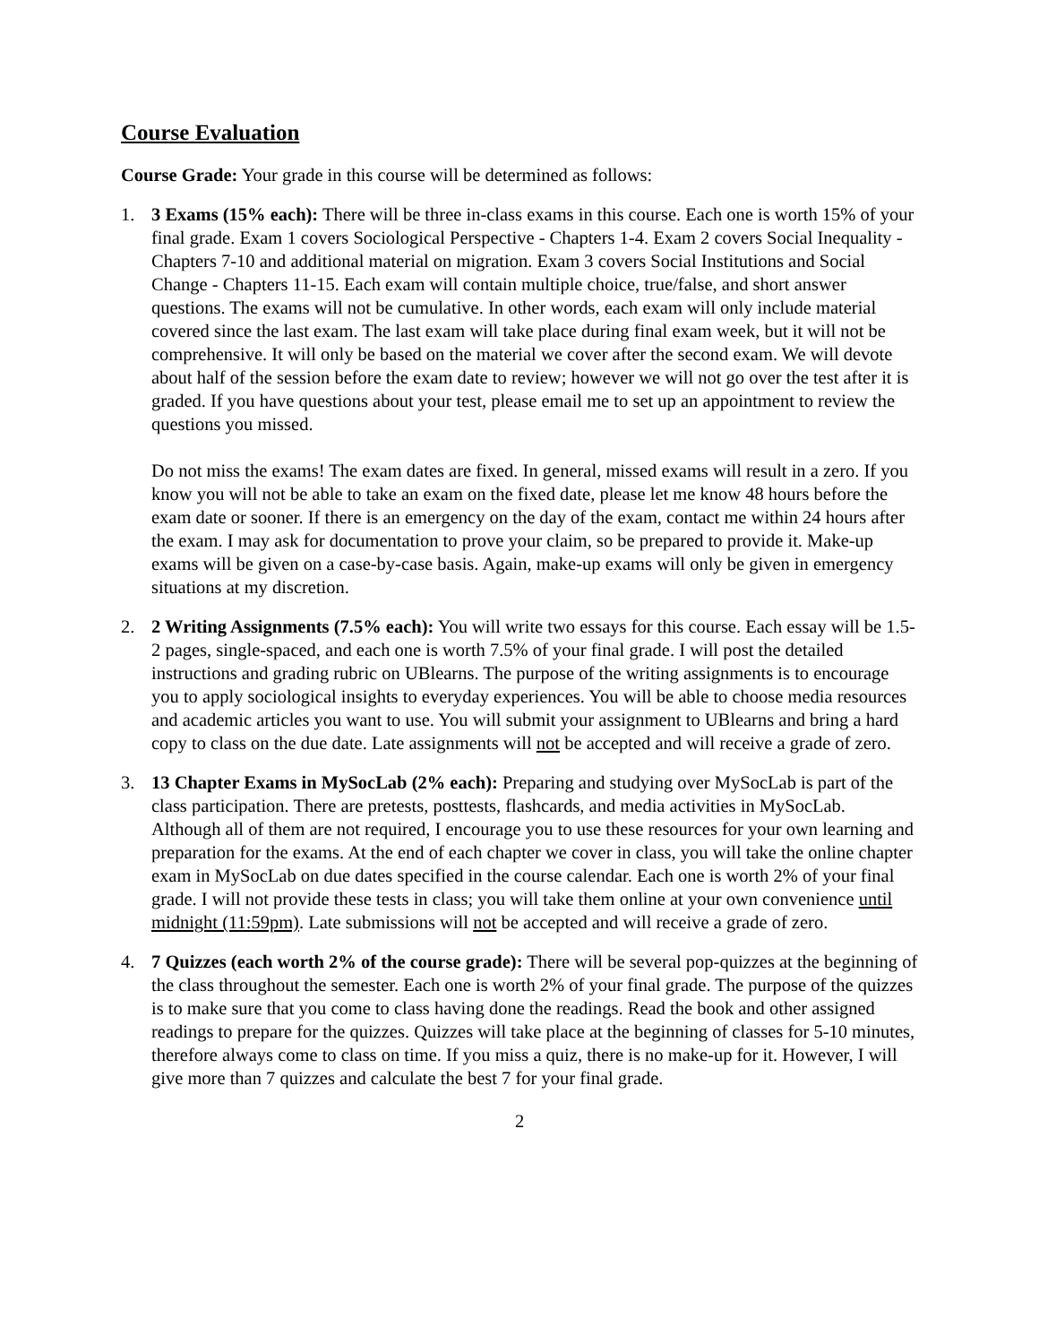Course Evaluation
Course Grade: Your grade in this course will be determined as follows:
1. 3 Exams (15% each): There will be three in-class exams in this course. Each one is worth 15% of your final grade. Exam 1 covers Sociological Perspective - Chapters 1-4. Exam 2 covers Social Inequality - Chapters 7-10 and additional material on migration. Exam 3 covers Social Institutions and Social Change - Chapters 11-15. Each exam will contain multiple choice, true/false, and short answer questions. The exams will not be cumulative. In other words, each exam will only include material covered since the last exam. The last exam will take place during final exam week, but it will not be comprehensive. It will only be based on the material we cover after the second exam. We will devote about half of the session before the exam date to review; however we will not go over the test after it is graded. If you have questions about your test, please email me to set up an appointment to review the questions you missed.
Do not miss the exams! The exam dates are fixed. In general, missed exams will result in a zero. If you know you will not be able to take an exam on the fixed date, please let me know 48 hours before the exam date or sooner. If there is an emergency on the day of the exam, contact me within 24 hours after the exam. I may ask for documentation to prove your claim, so be prepared to provide it. Make-up exams will be given on a case-by-case basis. Again, make-up exams will only be given in emergency situations at my discretion.
2. 2 Writing Assignments (7.5% each): You will write two essays for this course. Each essay will be 1.5-2 pages, single-spaced, and each one is worth 7.5% of your final grade. I will post the detailed instructions and grading rubric on UBlearns. The purpose of the writing assignments is to encourage you to apply sociological insights to everyday experiences. You will be able to choose media resources and academic articles you want to use. You will submit your assignment to UBlearns and bring a hard copy to class on the due date. Late assignments will not be accepted and will receive a grade of zero.
3. 13 Chapter Exams in MySocLab (2% each): Preparing and studying over MySocLab is part of the class participation. There are pretests, posttests, flashcards, and media activities in MySocLab. Although all of them are not required, I encourage you to use these resources for your own learning and preparation for the exams. At the end of each chapter we cover in class, you will take the online chapter exam in MySocLab on due dates specified in the course calendar. Each one is worth 2% of your final grade. I will not provide these tests in class; you will take them online at your own convenience until midnight (11:59pm). Late submissions will not be accepted and will receive a grade of zero.
4. 7 Quizzes (each worth 2% of the course grade): There will be several pop-quizzes at the beginning of the class throughout the semester. Each one is worth 2% of your final grade. The purpose of the quizzes is to make sure that you come to class having done the readings. Read the book and other assigned readings to prepare for the quizzes. Quizzes will take place at the beginning of classes for 5-10 minutes, therefore always come to class on time. If you miss a quiz, there is no make-up for it. However, I will give more than 7 quizzes and calculate the best 7 for your final grade.
2